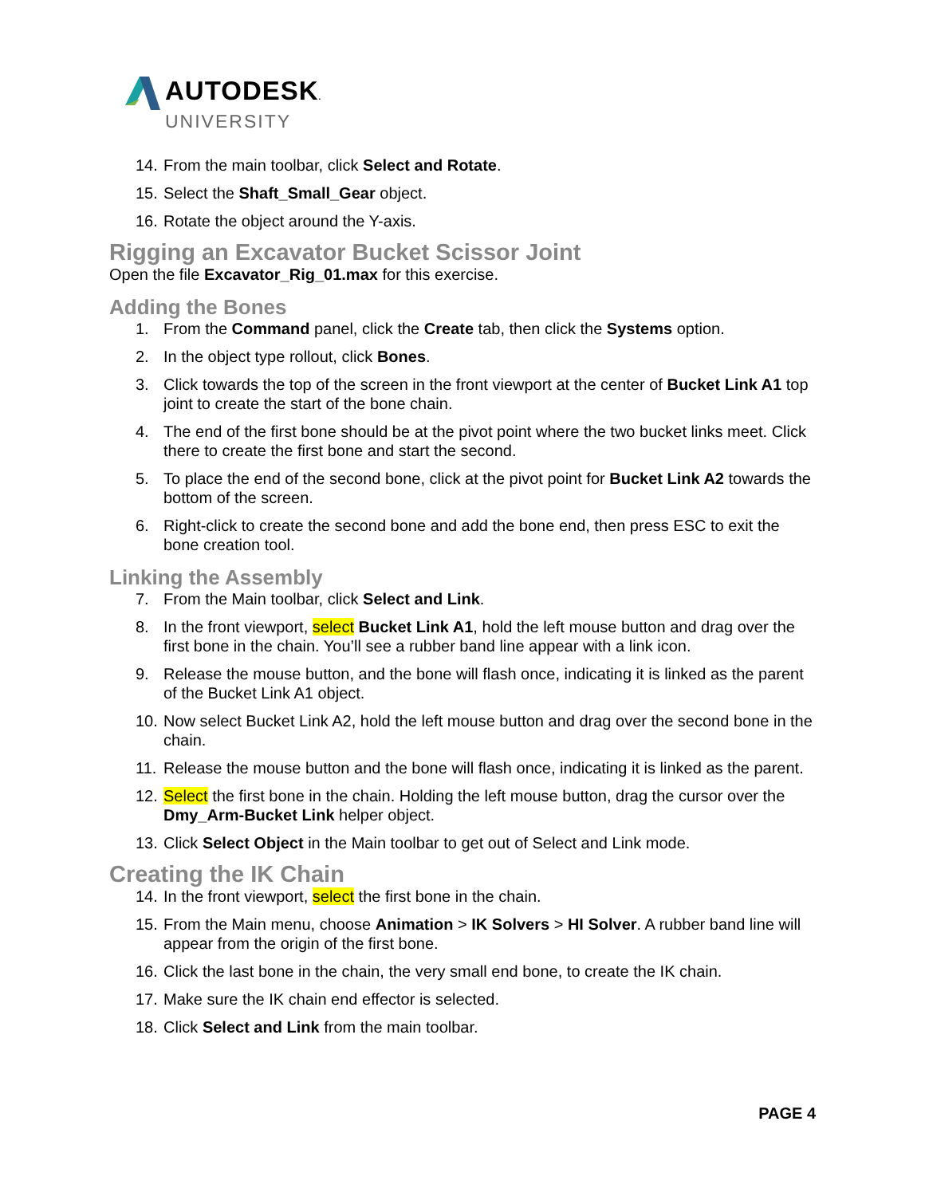AUTODESK.
UNIVERSITY
14. From the main toolbar, click Select and Rotate.
15. Select the Shaft_Small_Gear object.
16. Rotate the object around the Y-axis.
Rigging an Excavator Bucket Scissor Joint
Open the file Excavator_Rig_01.max for this exercise.
Adding the Bones
1. From the Command panel, click the Create tab, then click the Systems option.
2. In the object type rollout, click Bones.
3. Click towards the top of the screen in the front viewport at the center of Bucket Link A1 top joint to create the start of the bone chain.
4. The end of the first bone should be at the pivot point where the two bucket links meet. Click there to create the first bone and start the second.
5. To place the end of the second bone, click at the pivot point for Bucket Link A2 towards the bottom of the screen.
6. Right-click to create the second bone and add the bone end, then press ESC to exit the bone creation tool.
Linking the Assembly
7. From the Main toolbar, click Select and Link.
8. In the front viewport, select Bucket Link A1, hold the left mouse button and drag over the first bone in the chain. You’ll see a rubber band line appear with a link icon.
9. Release the mouse button, and the bone will flash once, indicating it is linked as the parent of the Bucket Link A1 object.
10. Now select Bucket Link A2, hold the left mouse button and drag over the second bone in the chain.
11. Release the mouse button and the bone will flash once, indicating it is linked as the parent.
12. Select the first bone in the chain. Holding the left mouse button, drag the cursor over the Dmy_Arm-Bucket Link helper object.
13. Click Select Object in the Main toolbar to get out of Select and Link mode.
Creating the IK Chain
14. In the front viewport, select the first bone in the chain.
15. From the Main menu, choose Animation > IK Solvers > HI Solver. A rubber band line will appear from the origin of the first bone.
16. Click the last bone in the chain, the very small end bone, to create the IK chain.
17. Make sure the IK chain end effector is selected.
18. Click Select and Link from the main toolbar.
PAGE 4